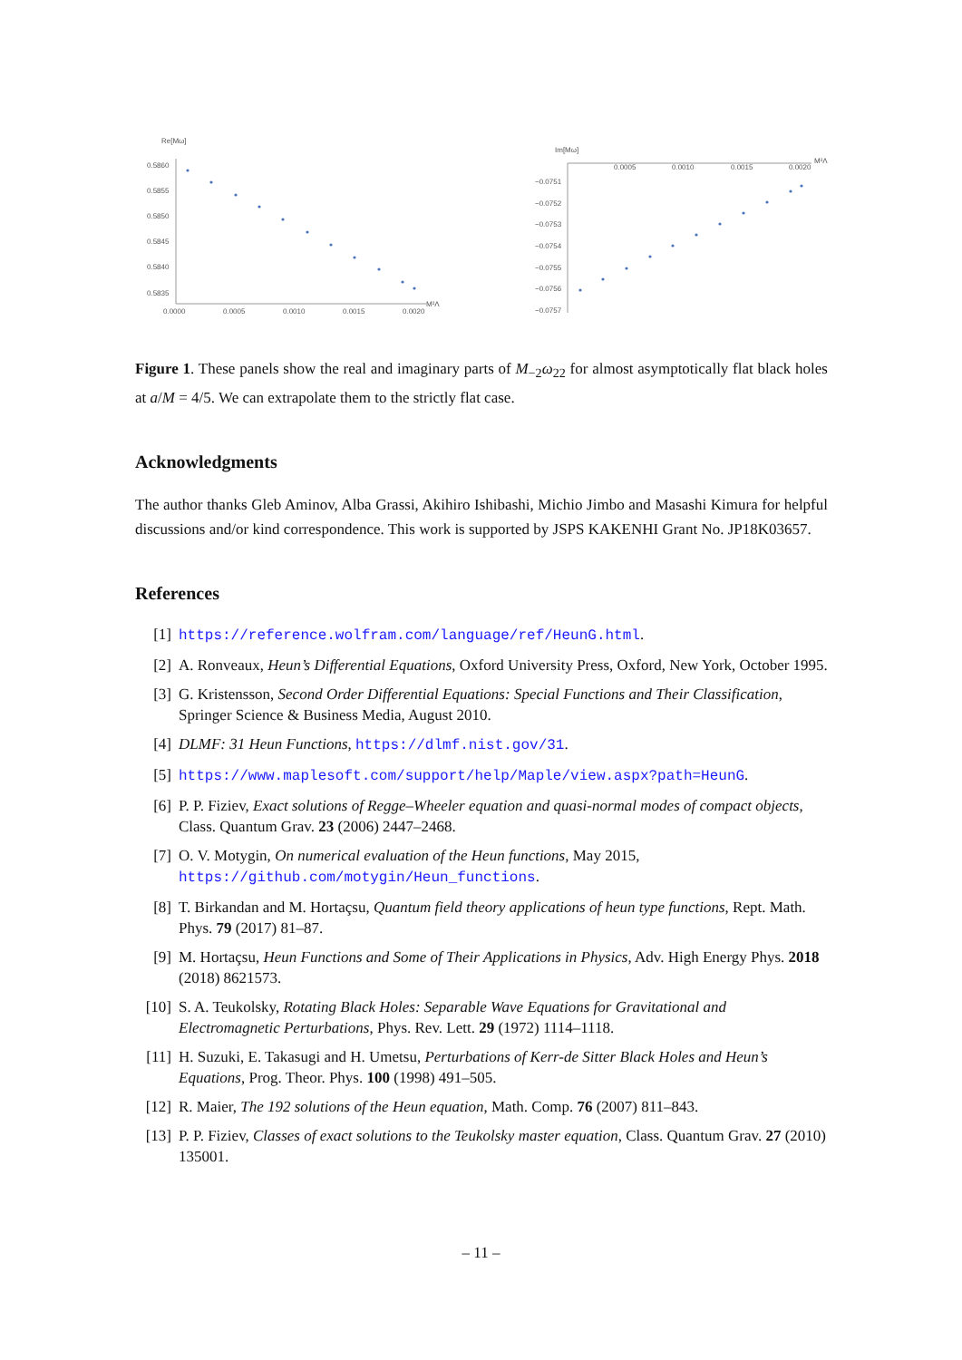Re[Mω]
0.5860
0.5855
0.5850
0.5845
0.5840
0.5835
0.0000
0.0005
0.0010
0.0015
0.0020
M²Λ
Im[Mω]
−0.0751
−0.0752
−0.0753
−0.0754
−0.0755
−0.0756
−0.0757
0.0005
0.0010
0.0015
0.0020
M²Λ
Figure 1. These panels show the real and imaginary parts of M<sub>−2</sub>ω<sub>22</sub> for almost asymptotically flat black holes at a/M = 4/5. We can extrapolate them to the strictly flat case.
Acknowledgments
The author thanks Gleb Aminov, Alba Grassi, Akihiro Ishibashi, Michio Jimbo and Masashi Kimura for helpful discussions and/or kind correspondence. This work is supported by JSPS KAKENHI Grant No. JP18K03657.
References
[1] https://reference.wolfram.com/language/ref/HeunG.html.
[2] A. Ronveaux, Heun’s Differential Equations, Oxford University Press, Oxford, New York, October 1995.
[3] G. Kristensson, Second Order Differential Equations: Special Functions and Their Classification, Springer Science & Business Media, August 2010.
[4] DLMF: 31 Heun Functions, https://dlmf.nist.gov/31.
[5] https://www.maplesoft.com/support/help/Maple/view.aspx?path=HeunG.
[6] P. P. Fiziev, Exact solutions of Regge–Wheeler equation and quasi-normal modes of compact objects, Class. Quantum Grav. 23 (2006) 2447–2468.
[7] O. V. Motygin, On numerical evaluation of the Heun functions, May 2015, https://github.com/motygin/Heun_functions.
[8] T. Birkandan and M. Hortaçsu, Quantum field theory applications of heun type functions, Rept. Math. Phys. 79 (2017) 81–87.
[9] M. Hortaçsu, Heun Functions and Some of Their Applications in Physics, Adv. High Energy Phys. 2018 (2018) 8621573.
[10] S. A. Teukolsky, Rotating Black Holes: Separable Wave Equations for Gravitational and Electromagnetic Perturbations, Phys. Rev. Lett. 29 (1972) 1114–1118.
[11] H. Suzuki, E. Takasugi and H. Umetsu, Perturbations of Kerr-de Sitter Black Holes and Heun’s Equations, Prog. Theor. Phys. 100 (1998) 491–505.
[12] R. Maier, The 192 solutions of the Heun equation, Math. Comp. 76 (2007) 811–843.
[13] P. P. Fiziev, Classes of exact solutions to the Teukolsky master equation, Class. Quantum Grav. 27 (2010) 135001.
– 11 –